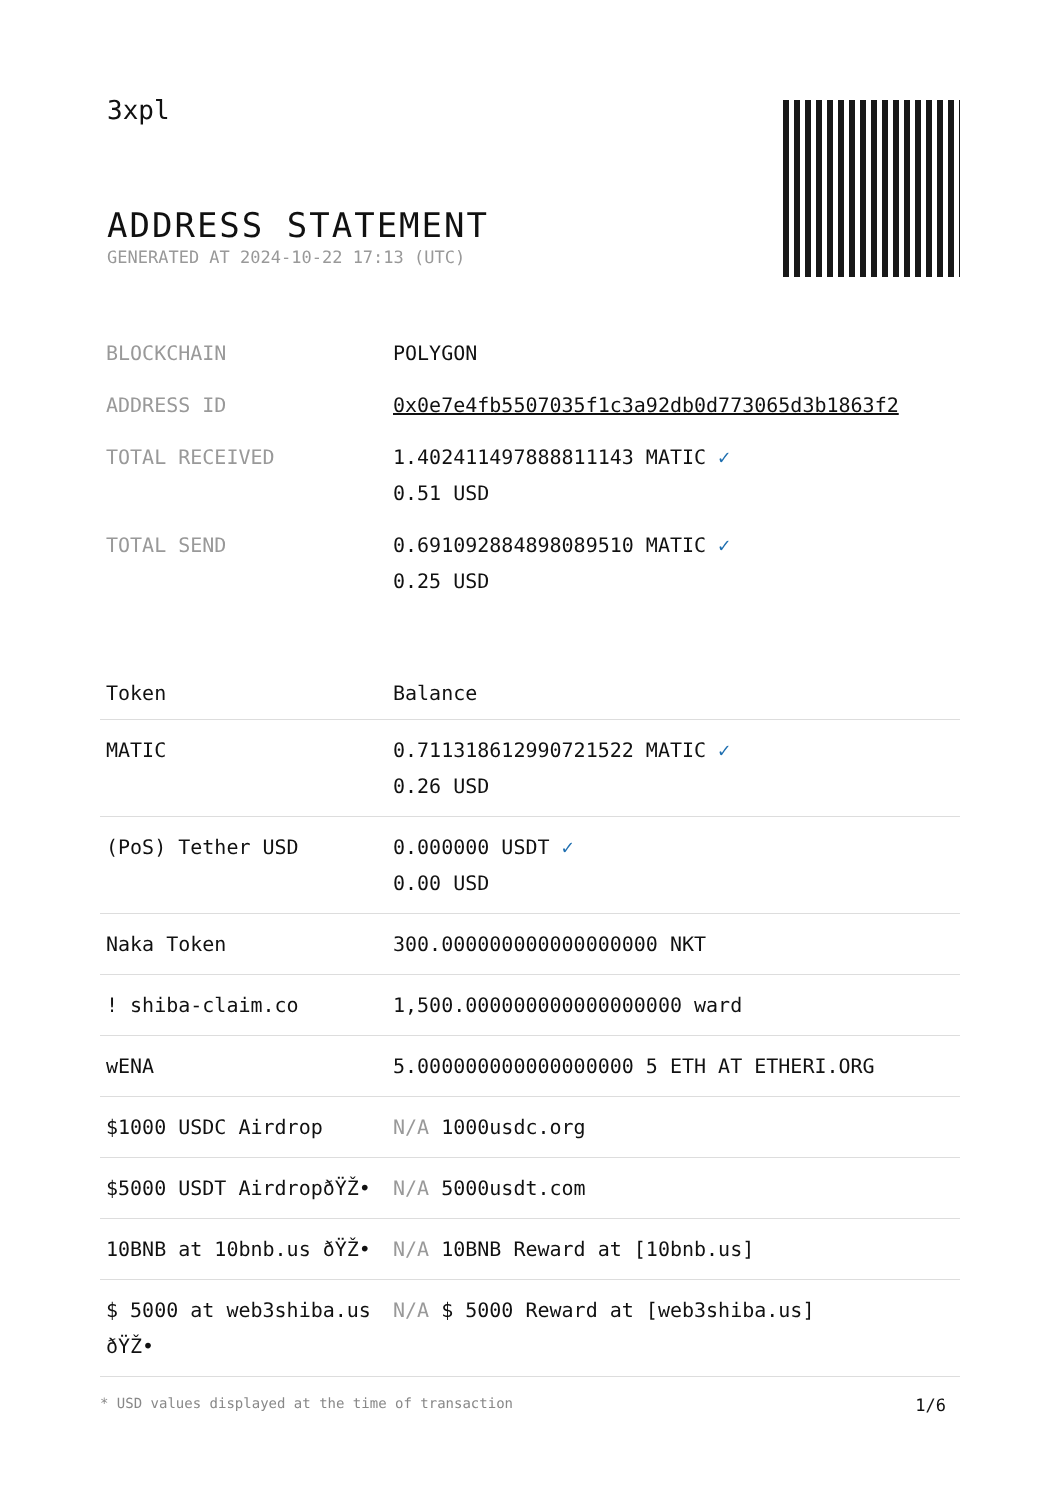3xpl
ADDRESS STATEMENT
GENERATED AT 2024-10-22 17:13 (UTC)
| BLOCKCHAIN | POLYGON |
| ADDRESS ID | 0x0e7e4fb5507035f1c3a92db0d773065d3b1863f2 |
| TOTAL RECEIVED | 1.402411497888811143 MATIC ✓ 0.51 USD |
| TOTAL SEND | 0.691092884898089510 MATIC ✓ 0.25 USD |
| Token | Balance |
| --- | --- |
| MATIC | 0.711318612990721522 MATIC ✓ 0.26 USD |
| (PoS) Tether USD | 0.000000 USDT ✓ 0.00 USD |
| Naka Token | 300.000000000000000000 NKT |
| ! shiba-claim.co | 1,500.000000000000000000 ward |
| wENA | 5.000000000000000000 5 ETH AT ETHERI.ORG |
| $1000 USDC Airdrop | N/A 1000usdc.org |
| $5000 USDT AirdropðŸŽ• | N/A 5000usdt.com |
| 10BNB at 10bnb.us ðŸŽ• | N/A 10BNB Reward at [10bnb.us] |
| $ 5000 at web3shiba.us ðŸŽ• | N/A $ 5000 Reward at [web3shiba.us] |
* USD values displayed at the time of transaction 1/6